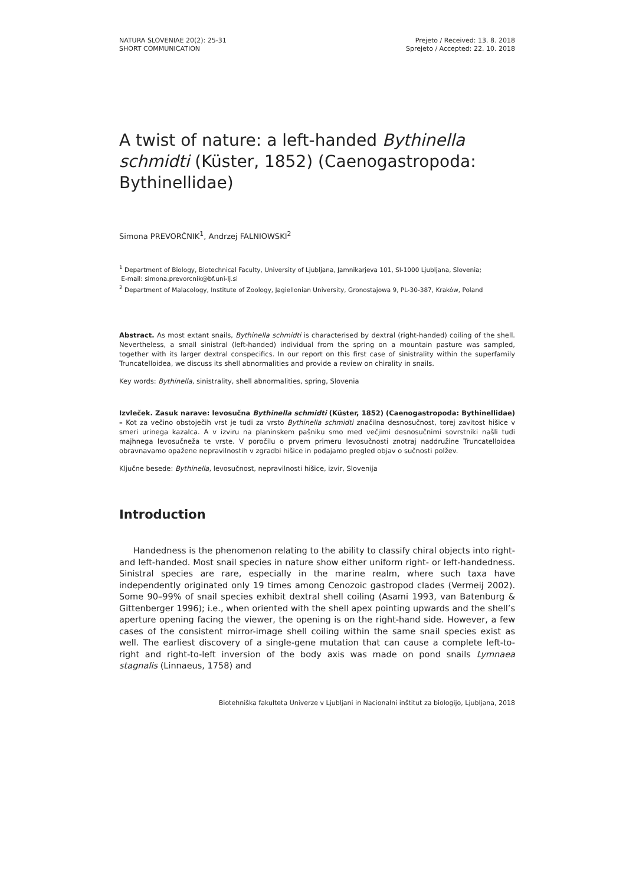NATURA SLOVENIAE 20(2): 25-31
SHORT COMMUNICATION
Prejeto / Received: 13. 8. 2018
Sprejeto / Accepted: 22. 10. 2018
A twist of nature: a left-handed Bythinella schmidti (Küster, 1852) (Caenogastropoda: Bythinellidae)
Simona PREVORČNIK<sup>1</sup>, Andrzej FALNIOWSKI<sup>2</sup>
<sup>1</sup> Department of Biology, Biotechnical Faculty, University of Ljubljana, Jamnikarjeva 101, SI-1000 Ljubljana, Slovenia;
E-mail: simona.prevorcnik@bf.uni-lj.si
<sup>2</sup> Department of Malacology, Institute of Zoology, Jagiellonian University, Gronostajowa 9, PL-30-387, Kraków, Poland
Abstract. As most extant snails, Bythinella schmidti is characterised by dextral (right-handed) coiling of the shell. Nevertheless, a small sinistral (left-handed) individual from the spring on a mountain pasture was sampled, together with its larger dextral conspecifics. In our report on this first case of sinistrality within the superfamily Truncatelloidea, we discuss its shell abnormalities and provide a review on chirality in snails.
Key words: Bythinella, sinistrality, shell abnormalities, spring, Slovenia
Izvleček. Zasuk narave: levosučna Bythinella schmidti (Küster, 1852) (Caenogastropoda: Bythinellidae) – Kot za večino obstoječih vrst je tudi za vrsto Bythinella schmidti značilna desnosučnost, torej zavitost hišice v smeri urinega kazalca. A v izviru na planinskem pašniku smo med večjimi desnosučnimi sovrstniki našli tudi majhnega levosučneža te vrste. V poročilu o prvem primeru levosučnosti znotraj naddružine Truncatelloidea obravnavamo opažene nepravilnostih v zgradbi hišice in podajamo pregled objav o sučnosti polžev.
Ključne besede: Bythinella, levosučnost, nepravilnosti hišice, izvir, Slovenija
Introduction
Handedness is the phenomenon relating to the ability to classify chiral objects into right- and left-handed. Most snail species in nature show either uniform right- or left-handedness. Sinistral species are rare, especially in the marine realm, where such taxa have independently originated only 19 times among Cenozoic gastropod clades (Vermeij 2002). Some 90–99% of snail species exhibit dextral shell coiling (Asami 1993, van Batenburg & Gittenberger 1996); i.e., when oriented with the shell apex pointing upwards and the shell’s aperture opening facing the viewer, the opening is on the right-hand side. However, a few cases of the consistent mirror-image shell coiling within the same snail species exist as well. The earliest discovery of a single-gene mutation that can cause a complete left-to-right and right-to-left inversion of the body axis was made on pond snails Lymnaea stagnalis (Linnaeus, 1758) and
Biotehniška fakulteta Univerze v Ljubljani in Nacionalni inštitut za biologijo, Ljubljana, 2018